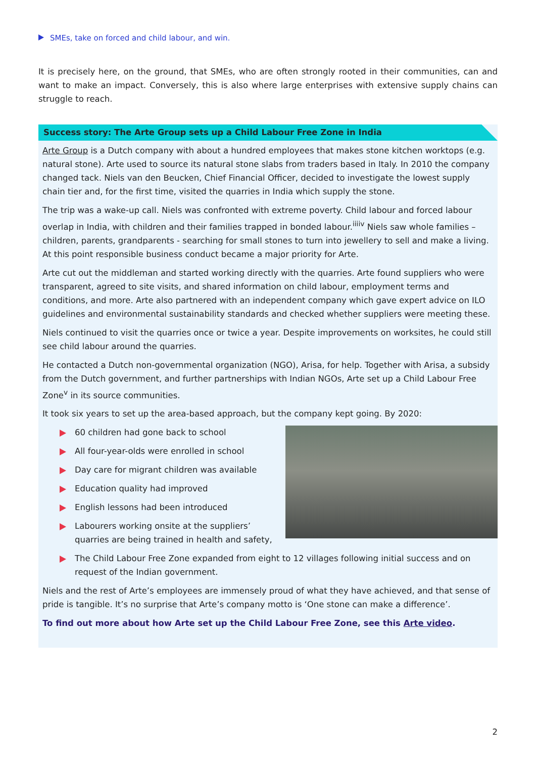SMEs, take on forced and child labour, and win.
It is precisely here, on the ground, that SMEs, who are often strongly rooted in their communities, can and want to make an impact. Conversely, this is also where large enterprises with extensive supply chains can struggle to reach.
Success story: The Arte Group sets up a Child Labour Free Zone in India
Arte Group is a Dutch company with about a hundred employees that makes stone kitchen worktops (e.g. natural stone). Arte used to source its natural stone slabs from traders based in Italy. In 2010 the company changed tack. Niels van den Beucken, Chief Financial Officer, decided to investigate the lowest supply chain tier and, for the first time, visited the quarries in India which supply the stone.
The trip was a wake-up call. Niels was confronted with extreme poverty. Child labour and forced labour overlap in India, with children and their families trapped in bonded labour.<sup>iiiiv</sup> Niels saw whole families – children, parents, grandparents - searching for small stones to turn into jewellery to sell and make a living. At this point responsible business conduct became a major priority for Arte.
Arte cut out the middleman and started working directly with the quarries. Arte found suppliers who were transparent, agreed to site visits, and shared information on child labour, employment terms and conditions, and more. Arte also partnered with an independent company which gave expert advice on ILO guidelines and environmental sustainability standards and checked whether suppliers were meeting these.
Niels continued to visit the quarries once or twice a year. Despite improvements on worksites, he could still see child labour around the quarries.
He contacted a Dutch non-governmental organization (NGO), Arisa, for help. Together with Arisa, a subsidy from the Dutch government, and further partnerships with Indian NGOs, Arte set up a Child Labour Free Zone<sup>v</sup> in its source communities.
It took six years to set up the area-based approach, but the company kept going. By 2020:
60 children had gone back to school
All four-year-olds were enrolled in school
Day care for migrant children was available
Education quality had improved
English lessons had been introduced
Labourers working onsite at the suppliers’ quarries are being trained in health and safety,
The Child Labour Free Zone expanded from eight to 12 villages following initial success and on request of the Indian government.
Niels and the rest of Arte’s employees are immensely proud of what they have achieved, and that sense of pride is tangible. It’s no surprise that Arte’s company motto is ‘One stone can make a difference’.
To find out more about how Arte set up the Child Labour Free Zone, see this Arte video.
2